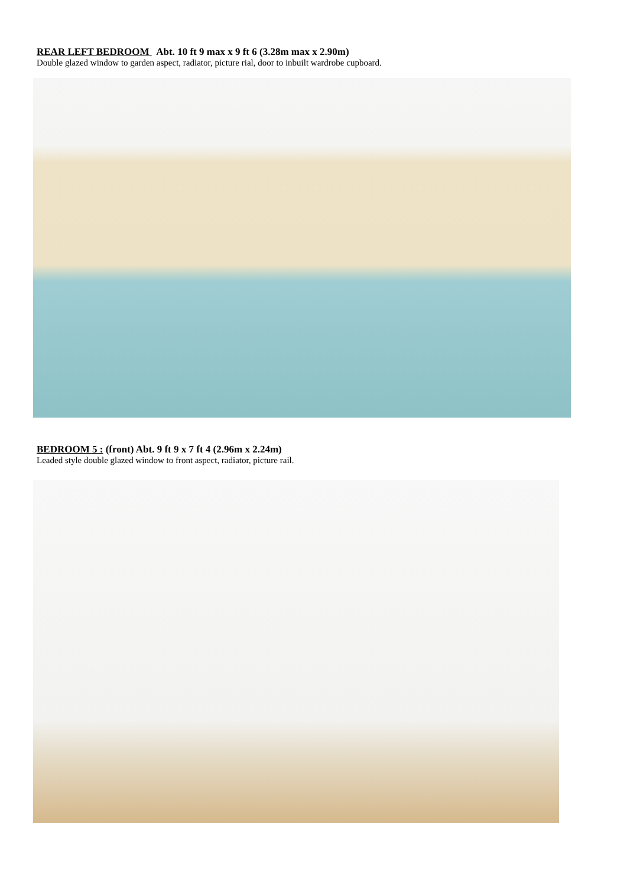REAR LEFT BEDROOM Abt. 10 ft 9 max x 9 ft 6 (3.28m max x 2.90m)
Double glazed window to garden aspect, radiator, picture rial, door to inbuilt wardrobe cupboard.
BEDROOM 5 : (front) Abt. 9 ft 9 x 7 ft 4 (2.96m x 2.24m)
Leaded style double glazed window to front aspect, radiator, picture rail.